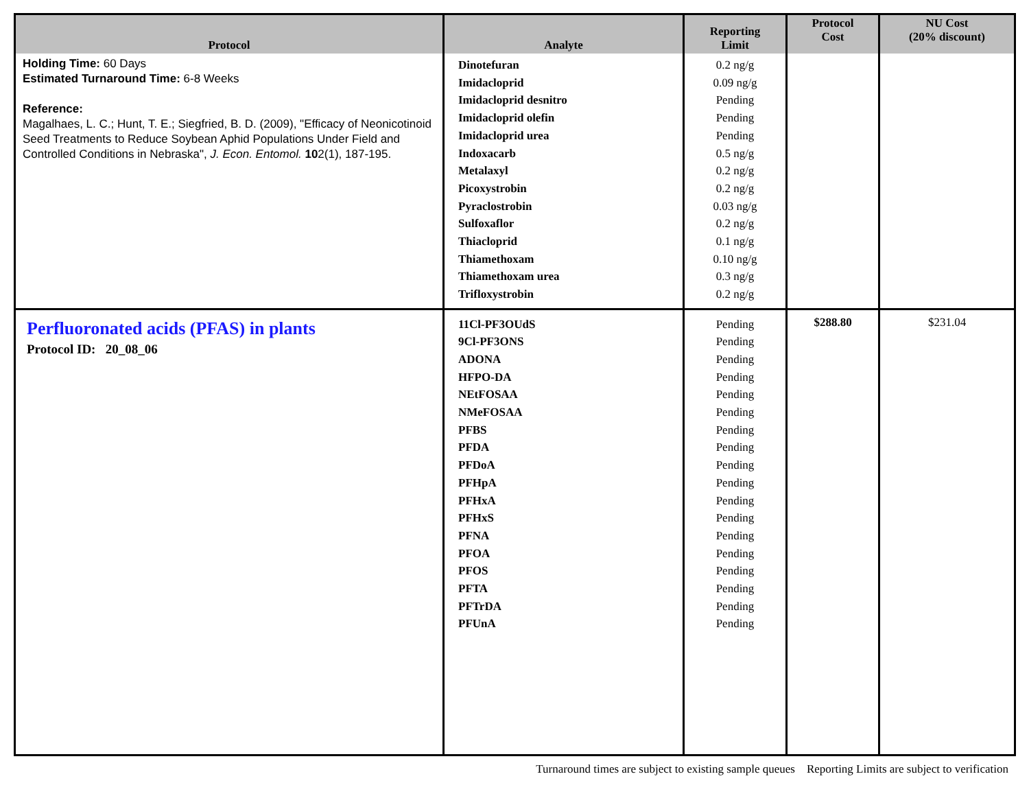| Protocol | Analyte | Reporting Limit | Protocol Cost | NU Cost (20% discount) |
| --- | --- | --- | --- | --- |
| Holding Time: 60 Days Estimated Turnaround Time: 6-8 Weeks Reference: Magalhaes, L. C.; Hunt, T. E.; Siegfried, B. D. (2009), "Efficacy of Neonicotinoid Seed Treatments to Reduce Soybean Aphid Populations Under Field and Controlled Conditions in Nebraska", J. Econ. Entomol. 10 2(1), 187-195. | Dinotefuran Imidacloprid Imidacloprid desnitro Imidacloprid olefin Imidacloprid urea Indoxacarb Metalaxyl Picoxystrobin Pyraclostrobin Sulfoxaflor Thiacloprid Thiamethoxam Thiamethoxam urea Trifloxystrobin | 0.2 ng/g 0.09 ng/g Pending Pending Pending 0.5 ng/g 0.2 ng/g 0.2 ng/g 0.03 ng/g 0.2 ng/g 0.1 ng/g 0.10 ng/g 0.3 ng/g 0.2 ng/g | | |
| Perfluoronated acids (PFAS) in plants Protocol ID: 20_08_06 | 11Cl-PF3OUdS 9Cl-PF3ONS ADONA HFPO-DA NEtFOSAA NMeFOSAA PFBS PFDA PFDoA PFHpA PFHxA PFHxS PFNA PFOA PFOS PFTA PFTrDA PFUnA | Pending Pending Pending Pending Pending Pending Pending Pending Pending Pending Pending Pending Pending Pending Pending Pending Pending Pending | $288.80 | $231.04 |
Turnaround times are subject to existing sample queues Reporting Limits are subject to verification